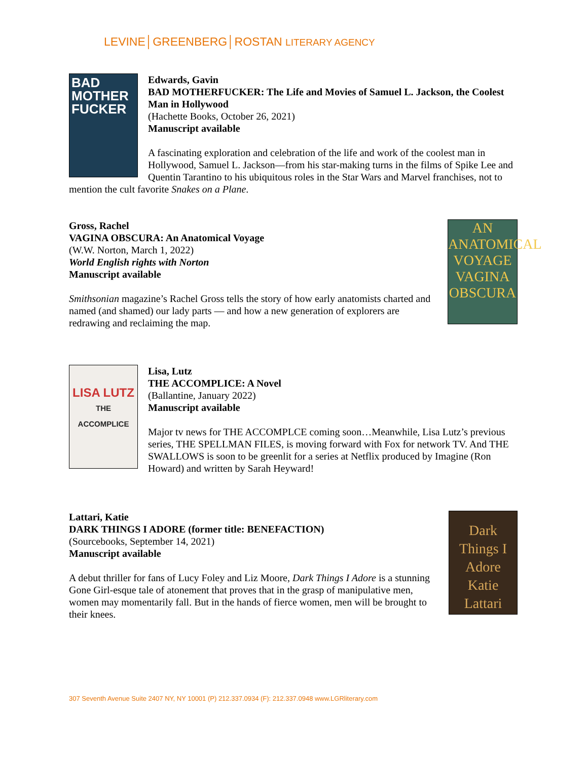LEVINE│GREENBERG│ROSTAN LITERARY AGENCY
BAD MOTHER FUCKER
Edwards, Gavin
BAD MOTHERFUCKER: The Life and Movies of Samuel L. Jackson, the Coolest Man in Hollywood
(Hachette Books, October 26, 2021)
Manuscript available
A fascinating exploration and celebration of the life and work of the coolest man in Hollywood, Samuel L. Jackson—from his star-making turns in the films of Spike Lee and Quentin Tarantino to his ubiquitous roles in the Star Wars and Marvel franchises, not to mention the cult favorite Snakes on a Plane.
AN ANATOMICAL VOYAGE
VAGINA OBSCURA
Gross, Rachel
VAGINA OBSCURA: An Anatomical Voyage
(W.W. Norton, March 1, 2022)
World English rights with Norton
Manuscript available
Smithsonian magazine’s Rachel Gross tells the story of how early anatomists charted and named (and shamed) our lady parts — and how a new generation of explorers are redrawing and reclaiming the map.
LISA LUTZ
THE ACCOMPLICE
Lisa, Lutz
THE ACCOMPLICE: A Novel
(Ballantine, January 2022)
Manuscript available
Major tv news for THE ACCOMPLCE coming soon…Meanwhile, Lisa Lutz’s previous series, THE SPELLMAN FILES, is moving forward with Fox for network TV. And THE SWALLOWS is soon to be greenlit for a series at Netflix produced by Imagine (Ron Howard) and written by Sarah Heyward!
Dark Things I Adore Katie Lattari
Lattari, Katie
DARK THINGS I ADORE (former title: BENEFACTION)
(Sourcebooks, September 14, 2021)
Manuscript available
A debut thriller for fans of Lucy Foley and Liz Moore, Dark Things I Adore is a stunning Gone Girl-esque tale of atonement that proves that in the grasp of manipulative men, women may momentarily fall. But in the hands of fierce women, men will be brought to their knees.
307 Seventh Avenue Suite 2407 NY, NY 10001 (P) 212.337.0934 (F): 212.337.0948 www.LGRliterary.com